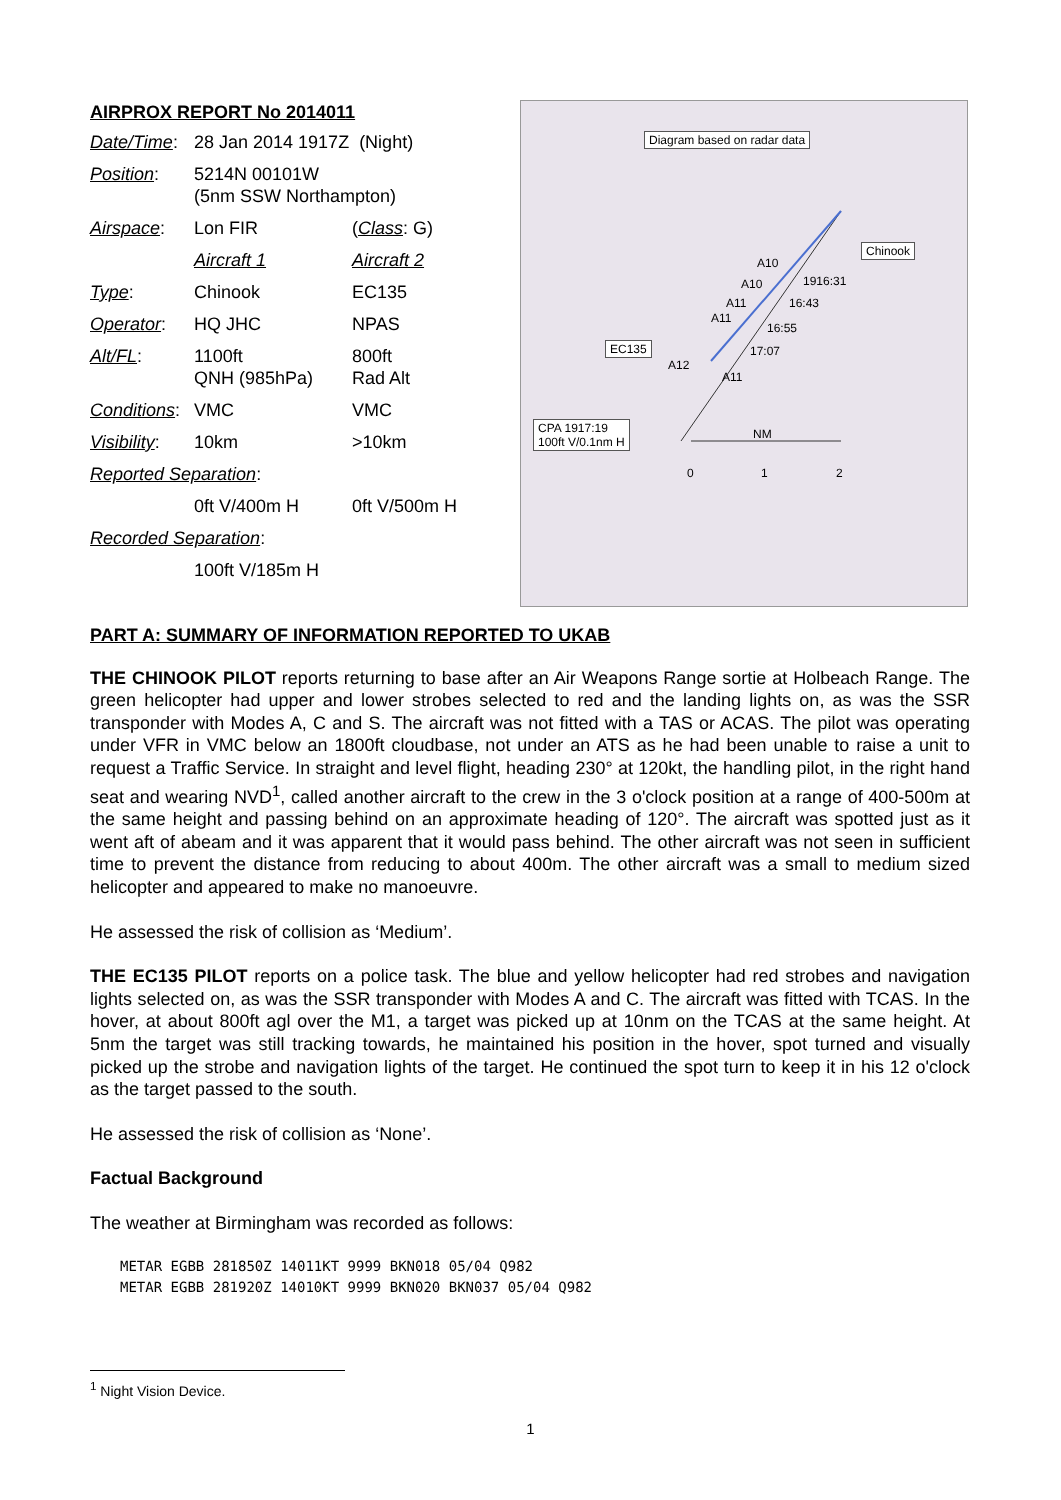AIRPROX REPORT No 2014011
| Date/Time : | 28 Jan 2014 1917Z (Night) | |
| Position : | 5214N 00101W (5nm SSW Northampton) | |
| Airspace : | Lon FIR | ( Class : G) |
| | Aircraft 1 | Aircraft 2 |
| Type : | Chinook | EC135 |
| Operator : | HQ JHC | NPAS |
| Alt/FL : | 1100ft QNH (985hPa) | 800ft Rad Alt |
| Conditions : | VMC | VMC |
| Visibility : | 10km | >10km |
| Reported Separation : | | |
| | 0ft V/400m H | 0ft V/500m H |
| Recorded Separation : | | |
| | 100ft V/185m H | |
Diagram based on radar data
Chinook
EC135
A10
1916:31 A10
A11 16:43
A11
16:55
17:07
A12
A11
CPA 1917:19
100ft V/0.1nm H NM
0 1 2
PART A: SUMMARY OF INFORMATION REPORTED TO UKAB
THE CHINOOK PILOT reports returning to base after an Air Weapons Range sortie at Holbeach Range. The green helicopter had upper and lower strobes selected to red and the landing lights on, as was the SSR transponder with Modes A, C and S. The aircraft was not fitted with a TAS or ACAS. The pilot was operating under VFR in VMC below an 1800ft cloudbase, not under an ATS as he had been unable to raise a unit to request a Traffic Service. In straight and level flight, heading 230° at 120kt, the handling pilot, in the right hand seat and wearing NVD<sup>1</sup>, called another aircraft to the crew in the 3 o'clock position at a range of 400-500m at the same height and passing behind on an approximate heading of 120°. The aircraft was spotted just as it went aft of abeam and it was apparent that it would pass behind. The other aircraft was not seen in sufficient time to prevent the distance from reducing to about 400m. The other aircraft was a small to medium sized helicopter and appeared to make no manoeuvre.
He assessed the risk of collision as ‘Medium’.
THE EC135 PILOT reports on a police task. The blue and yellow helicopter had red strobes and navigation lights selected on, as was the SSR transponder with Modes A and C. The aircraft was fitted with TCAS. In the hover, at about 800ft agl over the M1, a target was picked up at 10nm on the TCAS at the same height. At 5nm the target was still tracking towards, he maintained his position in the hover, spot turned and visually picked up the strobe and navigation lights of the target. He continued the spot turn to keep it in his 12 o'clock as the target passed to the south.
He assessed the risk of collision as ‘None’.
Factual Background
The weather at Birmingham was recorded as follows:
METAR EGBB 281850Z 14011KT 9999 BKN018 05/04 Q982
METAR EGBB 281920Z 14010KT 9999 BKN020 BKN037 05/04 Q982
<sup>1</sup> Night Vision Device.
1